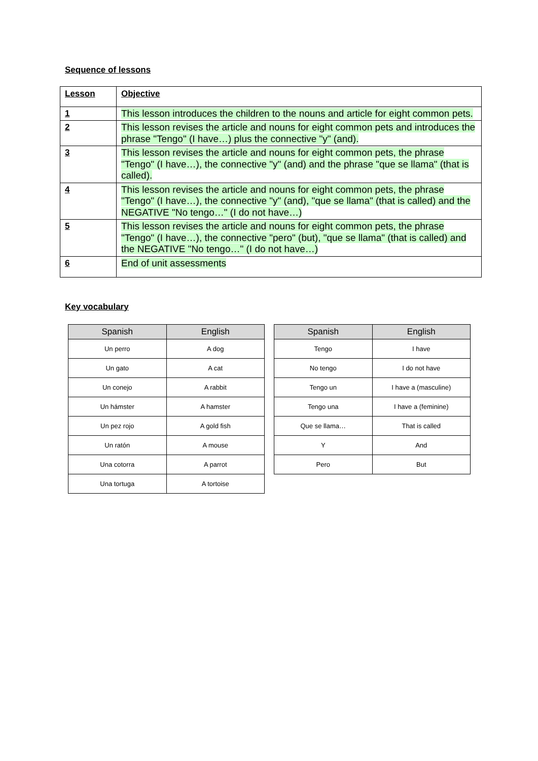Sequence of lessons
| Lesson | Objective |
| --- | --- |
| 1 | This lesson introduces the children to the nouns and article for eight common pets. |
| 2 | This lesson revises the article and nouns for eight common pets and introduces the phrase "Tengo" (I have…) plus the connective "y" (and). |
| 3 | This lesson revises the article and nouns for eight common pets, the phrase "Tengo" (I have…), the connective "y" (and) and the phrase "que se llama" (that is called). |
| 4 | This lesson revises the article and nouns for eight common pets, the phrase "Tengo" (I have…), the connective "y" (and), "que se llama" (that is called) and the NEGATIVE "No tengo…" (I do not have…) |
| 5 | This lesson revises the article and nouns for eight common pets, the phrase "Tengo" (I have…), the connective "pero" (but), "que se llama" (that is called) and the NEGATIVE "No tengo…" (I do not have…) |
| 6 | End of unit assessments |
Key vocabulary
| Spanish | English |
| --- | --- |
| Un perro | A dog |
| Un gato | A cat |
| Un conejo | A rabbit |
| Un hámster | A hamster |
| Un pez rojo | A gold fish |
| Un ratón | A mouse |
| Una cotorra | A parrot |
| Una tortuga | A tortoise |
| Spanish | English |
| --- | --- |
| Tengo | I have |
| No tengo | I do not have |
| Tengo un | I have a (masculine) |
| Tengo una | I have a (feminine) |
| Que se llama… | That is called |
| Y | And |
| Pero | But |